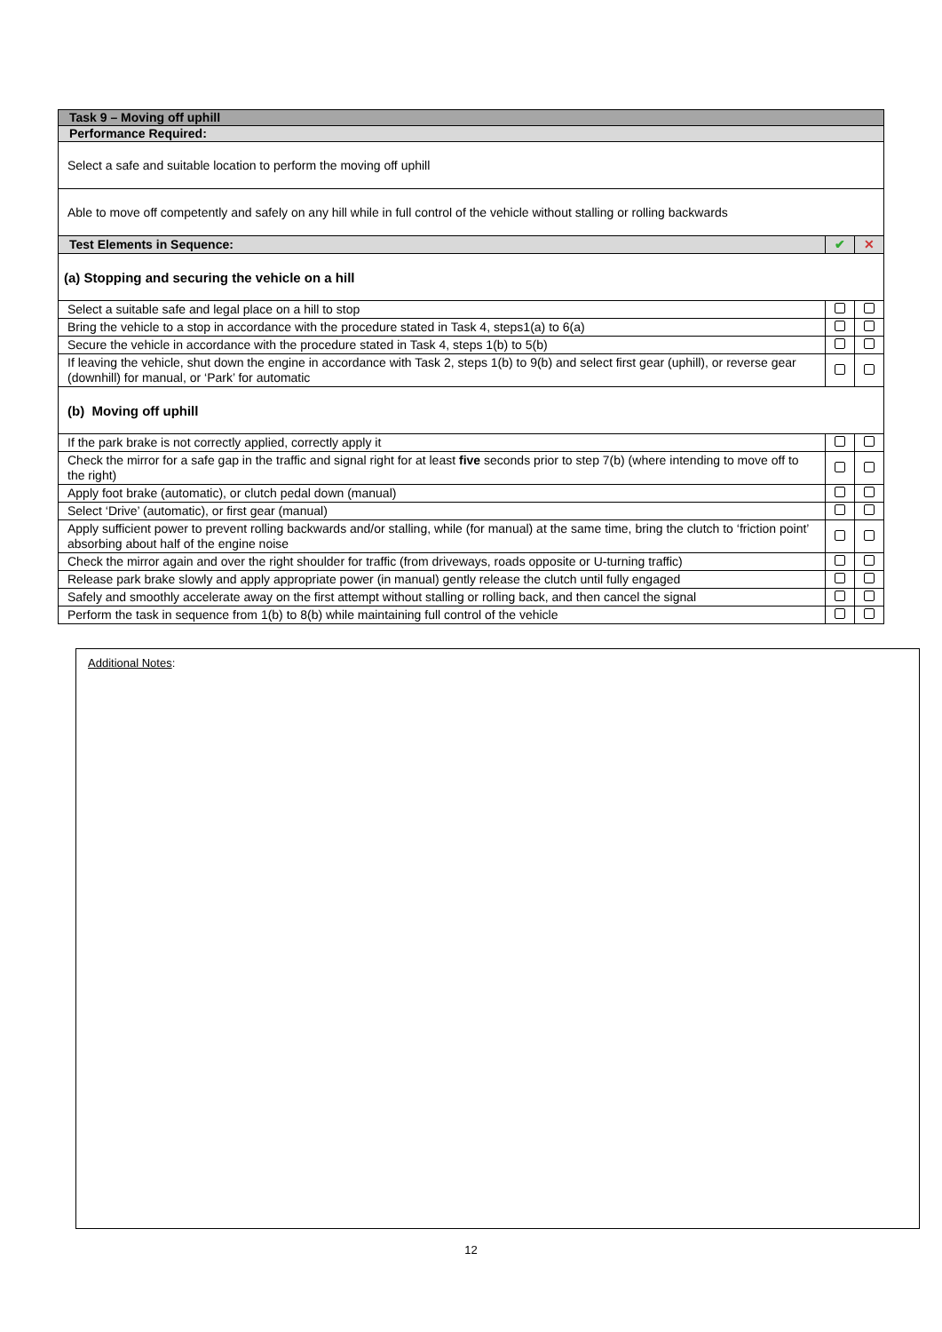| Task 9 – Moving off uphill | | |
| Performance Required: | | |
| Select a safe and suitable location to perform the moving off uphill | | |
| Able to move off competently and safely on any hill while in full control of the vehicle without stalling or rolling backwards | | |
| Test Elements in Sequence: | ✔ | ✕ |
| (a) Stopping and securing the vehicle on a hill | | |
| Select a suitable safe and legal place on a hill to stop | | |
| Bring the vehicle to a stop in accordance with the procedure stated in Task 4, steps1(a) to 6(a) | | |
| Secure the vehicle in accordance with the procedure stated in Task 4, steps 1(b) to 5(b) | | |
| If leaving the vehicle, shut down the engine in accordance with Task 2, steps 1(b) to 9(b) and select first gear (uphill), or reverse gear (downhill) for manual, or ‘Park’ for automatic | | |
| (b) Moving off uphill | | |
| If the park brake is not correctly applied, correctly apply it | | |
| Check the mirror for a safe gap in the traffic and signal right for at least five seconds prior to step 7(b) (where intending to move off to the right) | | |
| Apply foot brake (automatic), or clutch pedal down (manual) | | |
| Select ‘Drive’ (automatic), or first gear (manual) | | |
| Apply sufficient power to prevent rolling backwards and/or stalling, while (for manual) at the same time, bring the clutch to ‘friction point’ absorbing about half of the engine noise | | |
| Check the mirror again and over the right shoulder for traffic (from driveways, roads opposite or U-turning traffic) | | |
| Release park brake slowly and apply appropriate power (in manual) gently release the clutch until fully engaged | | |
| Safely and smoothly accelerate away on the first attempt without stalling or rolling back, and then cancel the signal | | |
| Perform the task in sequence from 1(b) to 8(b) while maintaining full control of the vehicle | | |
Additional Notes:
12